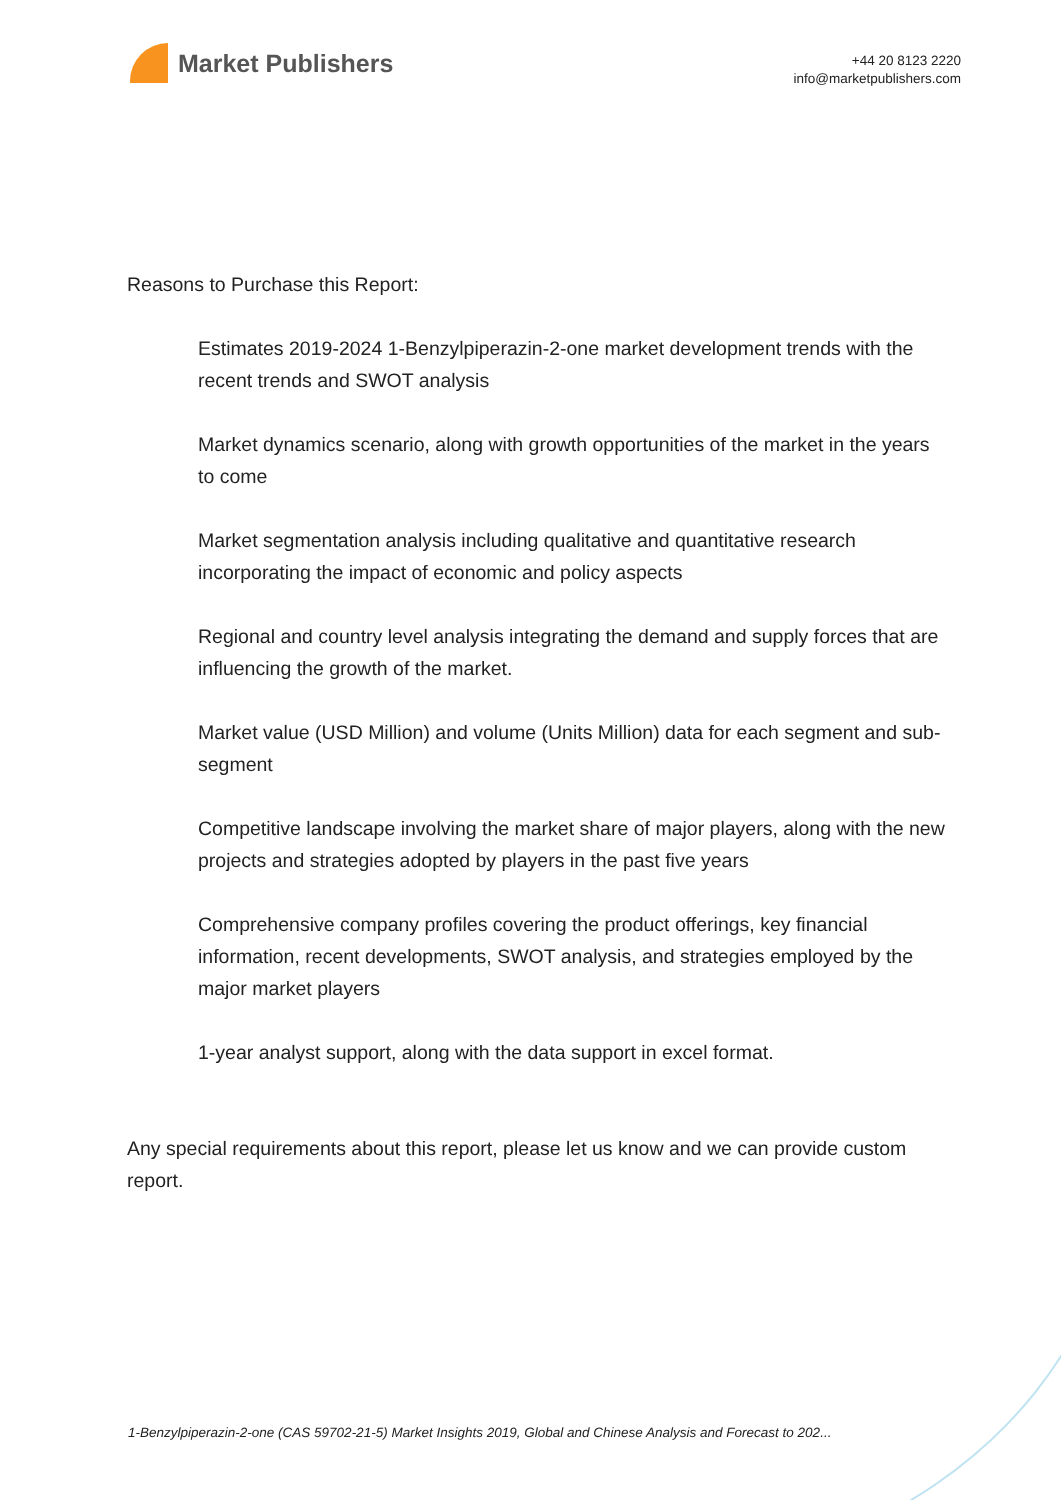Market Publishers
+44 20 8123 2220
info@marketpublishers.com
Reasons to Purchase this Report:
Estimates 2019-2024 1-Benzylpiperazin-2-one market development trends with the recent trends and SWOT analysis
Market dynamics scenario, along with growth opportunities of the market in the years to come
Market segmentation analysis including qualitative and quantitative research incorporating the impact of economic and policy aspects
Regional and country level analysis integrating the demand and supply forces that are influencing the growth of the market.
Market value (USD Million) and volume (Units Million) data for each segment and sub-segment
Competitive landscape involving the market share of major players, along with the new projects and strategies adopted by players in the past five years
Comprehensive company profiles covering the product offerings, key financial information, recent developments, SWOT analysis, and strategies employed by the major market players
1-year analyst support, along with the data support in excel format.
Any special requirements about this report, please let us know and we can provide custom report.
1-Benzylpiperazin-2-one (CAS 59702-21-5) Market Insights 2019, Global and Chinese Analysis and Forecast to 202...